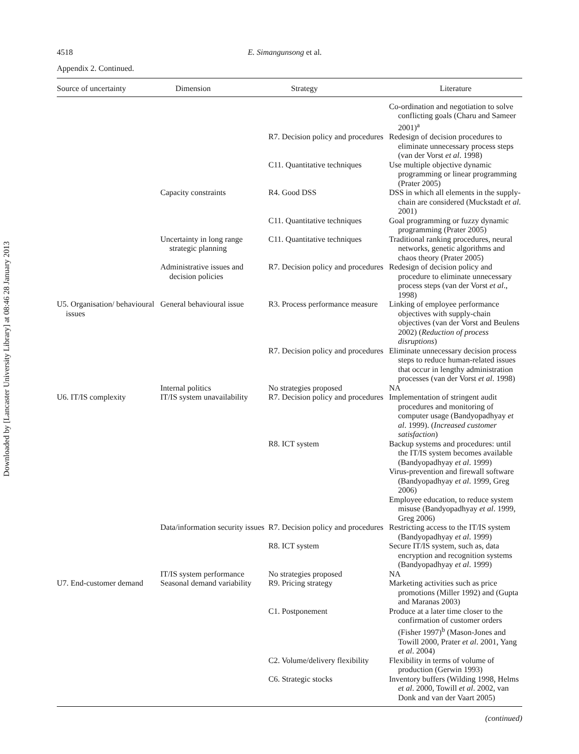Downloaded by [Lancaster University Library] at 08:46 28 January 2013
4518 E. Simangunsong et al.
Appendix 2. Continued.
| Source of uncertainty | Dimension | Strategy | Literature |
| --- | --- | --- | --- |
| | | | Co-ordination and negotiation to solve conflicting goals (Charu and Sameer 2001)<sup>a</sup> |
| | | R7. Decision policy and procedures | Redesign of decision procedures to eliminate unnecessary process steps (van der Vorst et al . 1998) |
| | | C11. Quantitative techniques | Use multiple objective dynamic programming or linear programming (Prater 2005) |
| | Capacity constraints | R4. Good DSS | DSS in which all elements in the supply-chain are considered (Muckstadt et al . 2001) |
| | | C11. Quantitative techniques | Goal programming or fuzzy dynamic programming (Prater 2005) |
| | Uncertainty in long range strategic planning | C11. Quantitative techniques | Traditional ranking procedures, neural networks, genetic algorithms and chaos theory (Prater 2005) |
| | Administrative issues and decision policies | R7. Decision policy and procedures | Redesign of decision policy and procedure to eliminate unnecessary process steps (van der Vorst et al ., 1998) |
| U5. Organisation/ behavioural issues | General behavioural issue | R3. Process performance measure | Linking of employee performance objectives with supply-chain objectives (van der Vorst and Beulens 2002) ( Reduction of process disruptions ) |
| | | R7. Decision policy and procedures | Eliminate unnecessary decision process steps to reduce human-related issues that occur in lengthy administration processes (van der Vorst et al . 1998) |
| | Internal politics | No strategies proposed | NA |
| U6. IT/IS complexity | IT/IS system unavailability | R7. Decision policy and procedures | Implementation of stringent audit procedures and monitoring of computer usage (Bandyopadhyay et al . 1999). ( Increased customer satisfaction ) |
| | | R8. ICT system | Backup systems and procedures: until the IT/IS system becomes available (Bandyopadhyay et al . 1999) Virus-prevention and firewall software (Bandyopadhyay et al . 1999, Greg 2006) Employee education, to reduce system misuse (Bandyopadhyay et al . 1999, Greg 2006) |
| | Data/information security issues | R7. Decision policy and procedures | Restricting access to the IT/IS system (Bandyopadhyay et al . 1999) |
| | | R8. ICT system | Secure IT/IS system, such as, data encryption and recognition systems (Bandyopadhyay et al . 1999) |
| | IT/IS system performance | No strategies proposed | NA |
| U7. End-customer demand | Seasonal demand variability | R9. Pricing strategy | Marketing activities such as price promotions (Miller 1992) and (Gupta and Maranas 2003) |
| | | C1. Postponement | Produce at a later time closer to the confirmation of customer orders (Fisher 1997)<sup>b</sup> (Mason-Jones and Towill 2000, Prater et al . 2001, Yang et al . 2004) |
| | | C2. Volume/delivery flexibility | Flexibility in terms of volume of production (Gerwin 1993) |
| | | C6. Strategic stocks | Inventory buffers (Wilding 1998, Helms et al . 2000, Towill et al . 2002, van Donk and van der Vaart 2005) |
(continued)